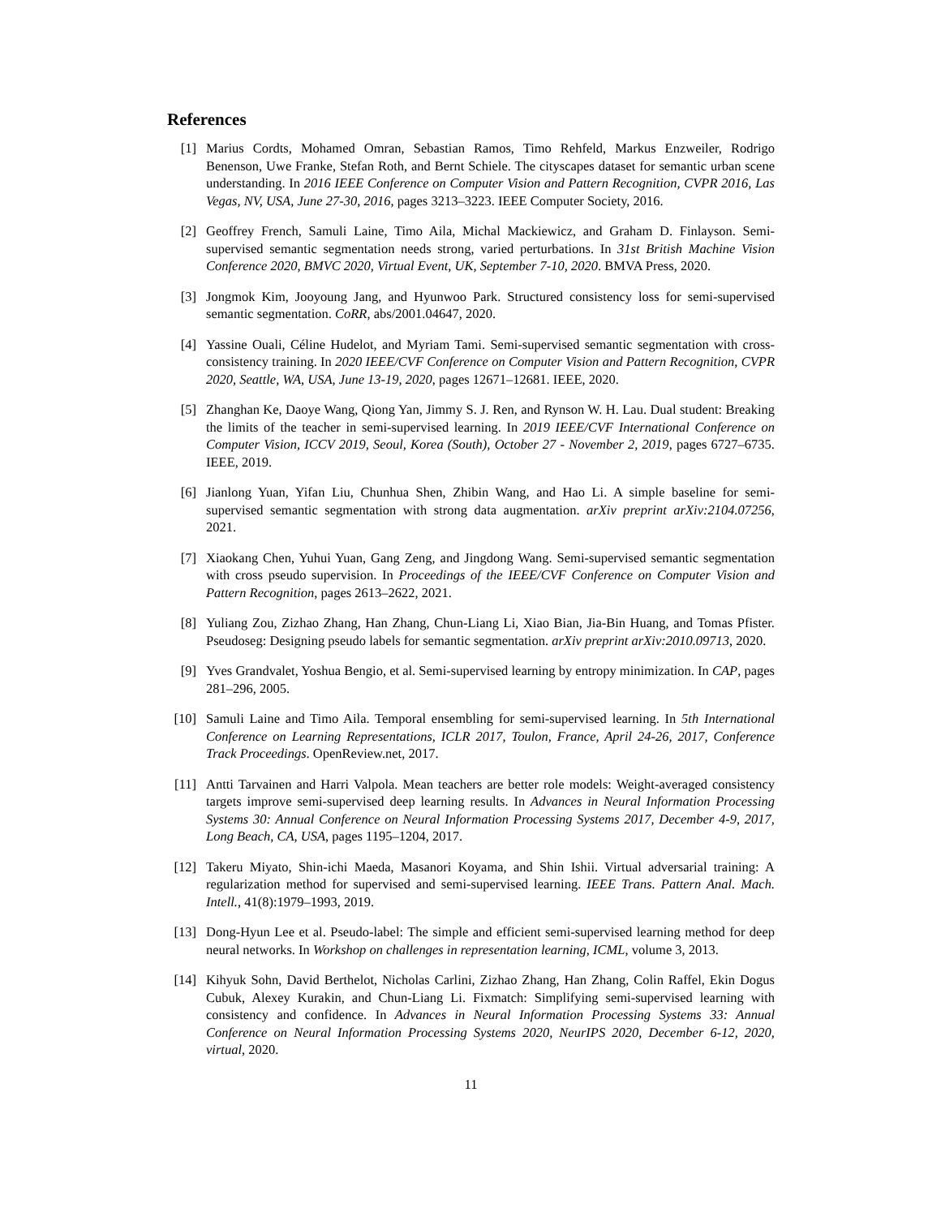References
[1] Marius Cordts, Mohamed Omran, Sebastian Ramos, Timo Rehfeld, Markus Enzweiler, Rodrigo Benenson, Uwe Franke, Stefan Roth, and Bernt Schiele. The cityscapes dataset for semantic urban scene understanding. In 2016 IEEE Conference on Computer Vision and Pattern Recognition, CVPR 2016, Las Vegas, NV, USA, June 27-30, 2016, pages 3213–3223. IEEE Computer Society, 2016.
[2] Geoffrey French, Samuli Laine, Timo Aila, Michal Mackiewicz, and Graham D. Finlayson. Semi-supervised semantic segmentation needs strong, varied perturbations. In 31st British Machine Vision Conference 2020, BMVC 2020, Virtual Event, UK, September 7-10, 2020. BMVA Press, 2020.
[3] Jongmok Kim, Jooyoung Jang, and Hyunwoo Park. Structured consistency loss for semi-supervised semantic segmentation. CoRR, abs/2001.04647, 2020.
[4] Yassine Ouali, Céline Hudelot, and Myriam Tami. Semi-supervised semantic segmentation with cross-consistency training. In 2020 IEEE/CVF Conference on Computer Vision and Pattern Recognition, CVPR 2020, Seattle, WA, USA, June 13-19, 2020, pages 12671–12681. IEEE, 2020.
[5] Zhanghan Ke, Daoye Wang, Qiong Yan, Jimmy S. J. Ren, and Rynson W. H. Lau. Dual student: Breaking the limits of the teacher in semi-supervised learning. In 2019 IEEE/CVF International Conference on Computer Vision, ICCV 2019, Seoul, Korea (South), October 27 - November 2, 2019, pages 6727–6735. IEEE, 2019.
[6] Jianlong Yuan, Yifan Liu, Chunhua Shen, Zhibin Wang, and Hao Li. A simple baseline for semi-supervised semantic segmentation with strong data augmentation. arXiv preprint arXiv:2104.07256, 2021.
[7] Xiaokang Chen, Yuhui Yuan, Gang Zeng, and Jingdong Wang. Semi-supervised semantic segmentation with cross pseudo supervision. In Proceedings of the IEEE/CVF Conference on Computer Vision and Pattern Recognition, pages 2613–2622, 2021.
[8] Yuliang Zou, Zizhao Zhang, Han Zhang, Chun-Liang Li, Xiao Bian, Jia-Bin Huang, and Tomas Pfister. Pseudoseg: Designing pseudo labels for semantic segmentation. arXiv preprint arXiv:2010.09713, 2020.
[9] Yves Grandvalet, Yoshua Bengio, et al. Semi-supervised learning by entropy minimization. In CAP, pages 281–296, 2005.
[10] Samuli Laine and Timo Aila. Temporal ensembling for semi-supervised learning. In 5th International Conference on Learning Representations, ICLR 2017, Toulon, France, April 24-26, 2017, Conference Track Proceedings. OpenReview.net, 2017.
[11] Antti Tarvainen and Harri Valpola. Mean teachers are better role models: Weight-averaged consistency targets improve semi-supervised deep learning results. In Advances in Neural Information Processing Systems 30: Annual Conference on Neural Information Processing Systems 2017, December 4-9, 2017, Long Beach, CA, USA, pages 1195–1204, 2017.
[12] Takeru Miyato, Shin-ichi Maeda, Masanori Koyama, and Shin Ishii. Virtual adversarial training: A regularization method for supervised and semi-supervised learning. IEEE Trans. Pattern Anal. Mach. Intell., 41(8):1979–1993, 2019.
[13] Dong-Hyun Lee et al. Pseudo-label: The simple and efficient semi-supervised learning method for deep neural networks. In Workshop on challenges in representation learning, ICML, volume 3, 2013.
[14] Kihyuk Sohn, David Berthelot, Nicholas Carlini, Zizhao Zhang, Han Zhang, Colin Raffel, Ekin Dogus Cubuk, Alexey Kurakin, and Chun-Liang Li. Fixmatch: Simplifying semi-supervised learning with consistency and confidence. In Advances in Neural Information Processing Systems 33: Annual Conference on Neural Information Processing Systems 2020, NeurIPS 2020, December 6-12, 2020, virtual, 2020.
11